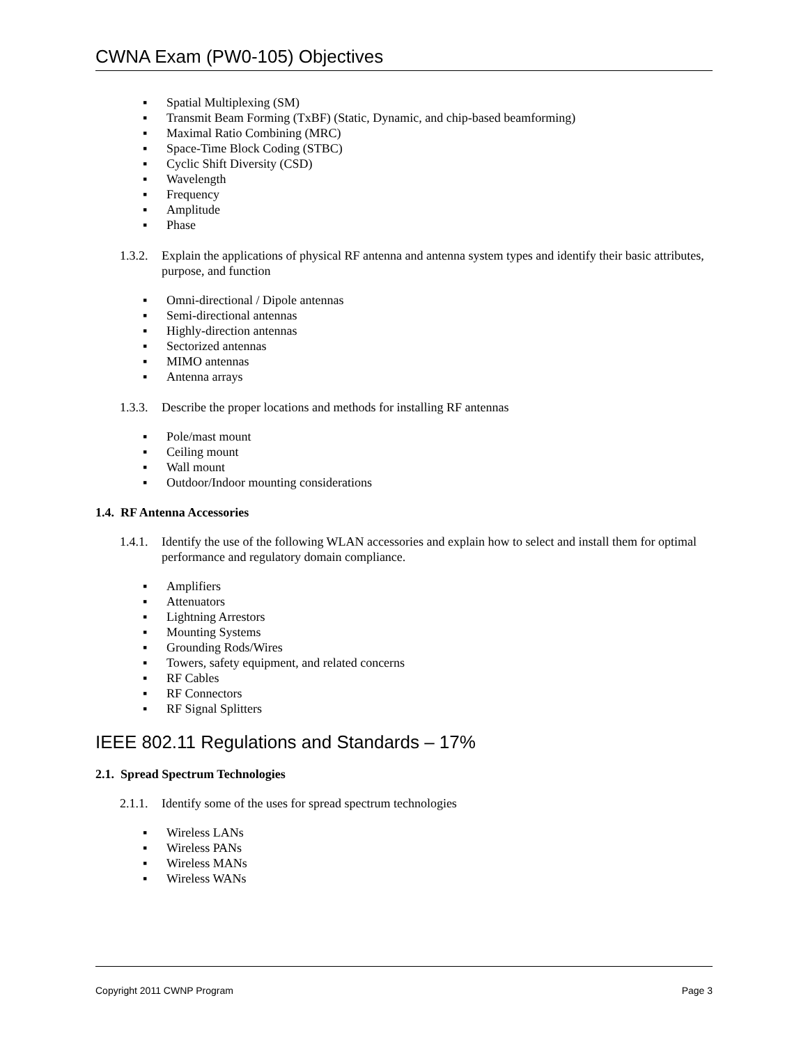CWNA Exam (PW0-105) Objectives
▪ Spatial Multiplexing (SM)
▪ Transmit Beam Forming (TxBF) (Static, Dynamic, and chip-based beamforming)
▪ Maximal Ratio Combining (MRC)
▪ Space-Time Block Coding (STBC)
▪ Cyclic Shift Diversity (CSD)
▪ Wavelength
▪ Frequency
▪ Amplitude
▪ Phase
1.3.2.
Explain the applications of physical RF antenna and antenna system types and identify their basic attributes, purpose, and function
▪ Omni-directional / Dipole antennas
▪ Semi-directional antennas
▪ Highly-direction antennas
▪ Sectorized antennas
▪ MIMO antennas
▪ Antenna arrays
1.3.3.
Describe the proper locations and methods for installing RF antennas
▪ Pole/mast mount
▪ Ceiling mount
▪ Wall mount
▪ Outdoor/Indoor mounting considerations
1.4. RF Antenna Accessories
1.4.1.
Identify the use of the following WLAN accessories and explain how to select and install them for optimal performance and regulatory domain compliance.
▪ Amplifiers
▪ Attenuators
▪ Lightning Arrestors
▪ Mounting Systems
▪ Grounding Rods/Wires
▪ Towers, safety equipment, and related concerns
▪ RF Cables
▪ RF Connectors
▪ RF Signal Splitters
IEEE 802.11 Regulations and Standards – 17%
2.1. Spread Spectrum Technologies
2.1.1.
Identify some of the uses for spread spectrum technologies
▪ Wireless LANs
▪ Wireless PANs
▪ Wireless MANs
▪ Wireless WANs
Copyright 2011 CWNP Program Page 3